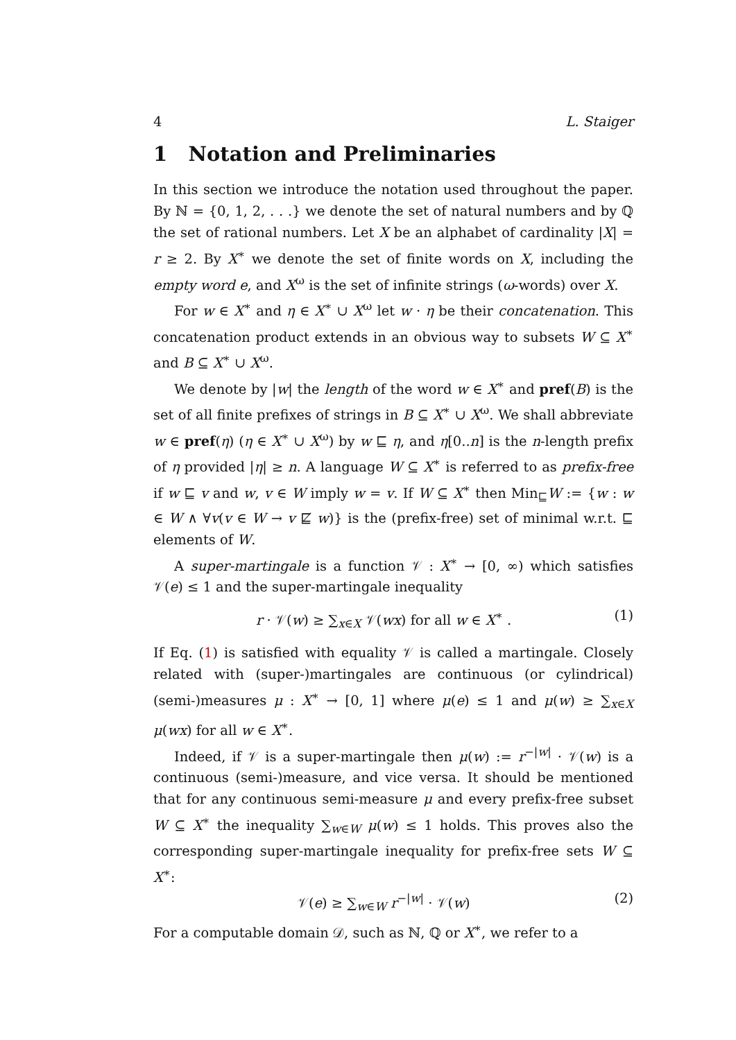4 L. Staiger
1 Notation and Preliminaries
In this section we introduce the notation used throughout the paper. By ℕ = {0, 1, 2, . . .} we denote the set of natural numbers and by ℚ the set of rational numbers. Let X be an alphabet of cardinality |X| = r ≥ 2. By X<sup>∗</sup> we denote the set of finite words on X, including the empty word e, and X<sup>ω</sup> is the set of infinite strings (ω-words) over X.
For w ∈ X<sup>∗</sup> and η ∈ X<sup>∗</sup> ∪ X<sup>ω</sup> let w · η be their concatenation. This concatenation product extends in an obvious way to subsets W ⊆ X<sup>∗</sup> and B ⊆ X<sup>∗</sup> ∪ X<sup>ω</sup>.
We denote by |w| the length of the word w ∈ X<sup>∗</sup> and pref(B) is the set of all finite prefixes of strings in B ⊆ X<sup>∗</sup> ∪ X<sup>ω</sup>. We shall abbreviate w ∈ pref(η) (η ∈ X<sup>∗</sup> ∪ X<sup>ω</sup>) by w ⊑ η, and η[0..n] is the n-length prefix of η provided |η| ≥ n. A language W ⊆ X<sup>∗</sup> is referred to as prefix-free if w ⊑ v and w, v ∈ W imply w = v. If W ⊆ X<sup>∗</sup> then Min<sub>⊑</sub>W := {w : w ∈ W ∧ ∀v(v ∈ W → v ⋢ w)} is the (prefix-free) set of minimal w.r.t. ⊑ elements of W.
A super-martingale is a function 𝒱 : X<sup>∗</sup> → [0, ∞) which satisfies 𝒱(e) ≤ 1 and the super-martingale inequality
r · 𝒱(w) ≥ ∑<sub>x∈X</sub> 𝒱(wx) for all w ∈ X<sup>∗</sup> . (1)
If Eq. (1) is satisfied with equality 𝒱 is called a martingale. Closely related with (super-)martingales are continuous (or cylindrical) (semi-)measures μ : X<sup>∗</sup> → [0, 1] where μ(e) ≤ 1 and μ(w) ≥ ∑<sub>x∈X</sub> μ(wx) for all w ∈ X<sup>∗</sup>.
Indeed, if 𝒱 is a super-martingale then μ(w) := r<sup>−|w|</sup> · 𝒱(w) is a continuous (semi-)measure, and vice versa. It should be mentioned that for any continuous semi-measure μ and every prefix-free subset W ⊆ X<sup>∗</sup> the inequality ∑<sub>w∈W</sub> μ(w) ≤ 1 holds. This proves also the corresponding super-martingale inequality for prefix-free sets W ⊆ X<sup>∗</sup>:
𝒱(e) ≥ ∑<sub>w∈W</sub> r<sup>−|w|</sup> · 𝒱(w) (2)
For a computable domain 𝒟, such as ℕ, ℚ or X<sup>∗</sup>, we refer to a